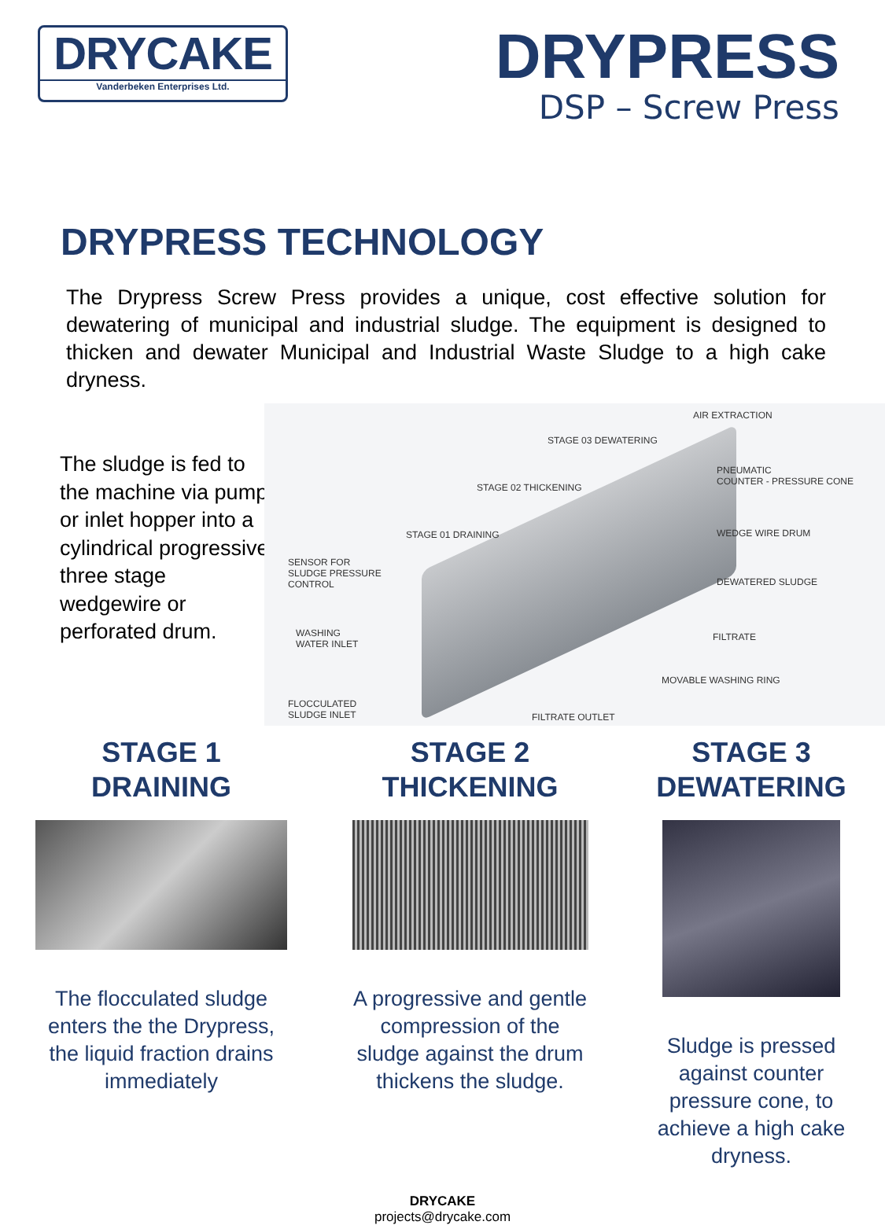DRYCAKE
Vanderbeken Enterprises Ltd.
DRYPRESS
DSP – Screw Press
DRYPRESS TECHNOLOGY
The Drypress Screw Press provides a unique, cost effective solution for dewatering of municipal and industrial sludge. The equipment is designed to thicken and dewater Municipal and Industrial Waste Sludge to a high cake dryness.
The sludge is fed to the machine via pump or inlet hopper into a cylindrical progressive three stage wedgewire or perforated drum.
STAGE 01 DRAINING
STAGE 02 THICKENING
STAGE 03 DEWATERING
AIR EXTRACTION
PNEUMATIC
COUNTER - PRESSURE CONE
WEDGE WIRE DRUM
DEWATERED SLUDGE
SENSOR FOR
SLUDGE PRESSURE
CONTROL
WASHING
WATER INLET
FILTRATE
MOVABLE WASHING RING
FLOCCULATED
SLUDGE INLET
FILTRATE OUTLET
STAGE 1
DRAINING
The flocculated sludge enters the the Drypress, the liquid fraction drains immediately
STAGE 2
THICKENING
A progressive and gentle compression of the sludge against the drum thickens the sludge.
STAGE 3
DEWATERING
Sludge is pressed against counter pressure cone, to achieve a high cake dryness.
DRYCAKE
projects@drycake.com